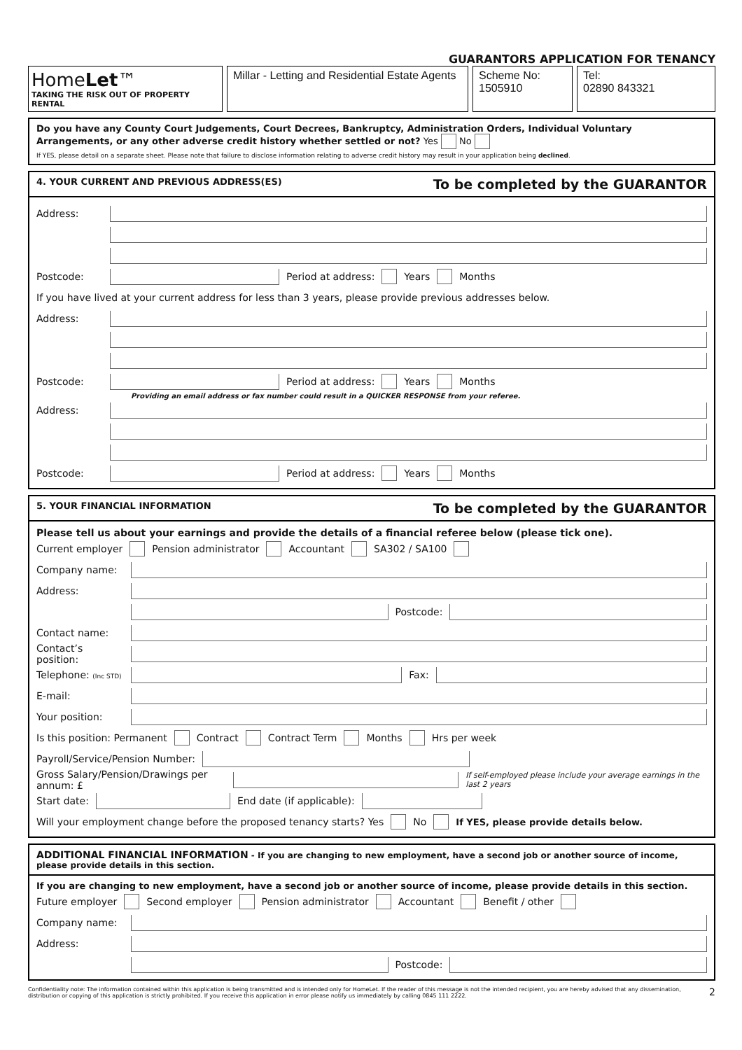GUARANTORS APPLICATION FOR TENANCY
HomeLet™
TAKING THE RISK OUT OF PROPERTY RENTAL
Millar - Letting and Residential Estate Agents
Scheme No:
1505910
Tel:
02890 843321
Do you have any County Court Judgements, Court Decrees, Bankruptcy, Administration Orders, Individual Voluntary Arrangements, or any other adverse credit history whether settled or not? Yes No
If YES, please detail on a separate sheet. Please note that failure to disclose information relating to adverse credit history may result in your application being declined.
4. YOUR CURRENT AND PREVIOUS ADDRESS(ES) To be completed by the GUARANTOR
Address:
Postcode: Period at address: Years Months
If you have lived at your current address for less than 3 years, please provide previous addresses below.
Address:
Postcode: Period at address: Years Months
Providing an email address or fax number could result in a QUICKER RESPONSE from your referee.
Address:
Postcode: Period at address: Years Months
5. YOUR FINANCIAL INFORMATION To be completed by the GUARANTOR
Please tell us about your earnings and provide the details of a financial referee below (please tick one).
Current employer Pension administrator Accountant SA302 / SA100
Company name:
Address:
Postcode:
Contact name:
Contact’s position:
Telephone: (Inc STD) Fax:
E-mail:
Your position:
Is this position: Permanent Contract Contract Term Months Hrs per week
Payroll/Service/Pension Number:
Gross Salary/Pension/Drawings per annum: £ If self-employed please include your average earnings in the last 2 years
Start date: End date (if applicable):
Will your employment change before the proposed tenancy starts? Yes No If YES, please provide details below.
ADDITIONAL FINANCIAL INFORMATION - If you are changing to new employment, have a second job or another source of income, please provide details in this section.
If you are changing to new employment, have a second job or another source of income, please provide details in this section.
Future employer Second employer Pension administrator Accountant Benefit / other
Company name:
Address:
Postcode:
Confidentiality note: The information contained within this application is being transmitted and is intended only for HomeLet. If the reader of this message is not the intended recipient, you are hereby advised that any dissemination, distribution or copying of this application is strictly prohibited. If you receive this application in error please notify us immediately by calling 0845 111 2222. 2